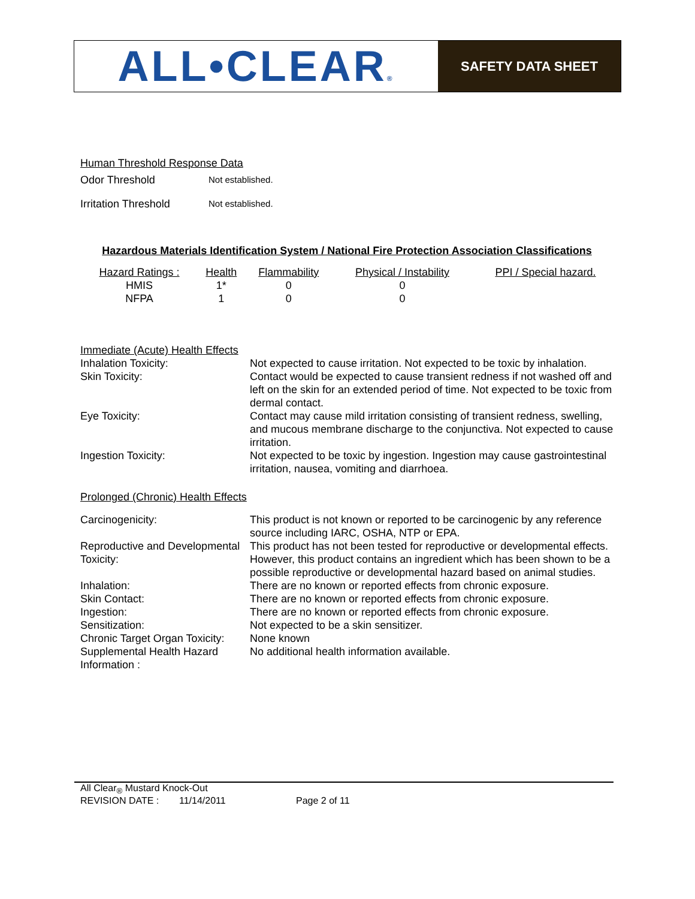ALL•CLEAR®
SAFETY DATA SHEET
Human Threshold Response Data
| Odor Threshold | Not established. |
| Irritation Threshold | Not established. |
Hazardous Materials Identification System / National Fire Protection Association Classifications
| Hazard Ratings : | Health | Flammability | Physical / Instability | PPI / Special hazard. |
| HMIS | 1* | 0 | 0 | |
| NFPA | 1 | 0 | 0 | |
Immediate (Acute) Health Effects
| Inhalation Toxicity: | Not expected to cause irritation. Not expected to be toxic by inhalation. |
| Skin Toxicity: | Contact would be expected to cause transient redness if not washed off and left on the skin for an extended period of time. Not expected to be toxic from dermal contact. |
| Eye Toxicity: | Contact may cause mild irritation consisting of transient redness, swelling, and mucous membrane discharge to the conjunctiva. Not expected to cause irritation. |
| Ingestion Toxicity: | Not expected to be toxic by ingestion. Ingestion may cause gastrointestinal irritation, nausea, vomiting and diarrhoea. |
Prolonged (Chronic) Health Effects
| Carcinogenicity: | This product is not known or reported to be carcinogenic by any reference source including IARC, OSHA, NTP or EPA. |
| Reproductive and Developmental Toxicity: | This product has not been tested for reproductive or developmental effects. However, this product contains an ingredient which has been shown to be a possible reproductive or developmental hazard based on animal studies. |
| Inhalation: | There are no known or reported effects from chronic exposure. |
| Skin Contact: | There are no known or reported effects from chronic exposure. |
| Ingestion: | There are no known or reported effects from chronic exposure. |
| Sensitization: | Not expected to be a skin sensitizer. |
| Chronic Target Organ Toxicity: | None known |
| Supplemental Health Hazard Information : | No additional health information available. |
All Clear<sub>®</sub> Mustard Knock-Out
REVISION DATE : 11/14/2011 Page 2 of 11